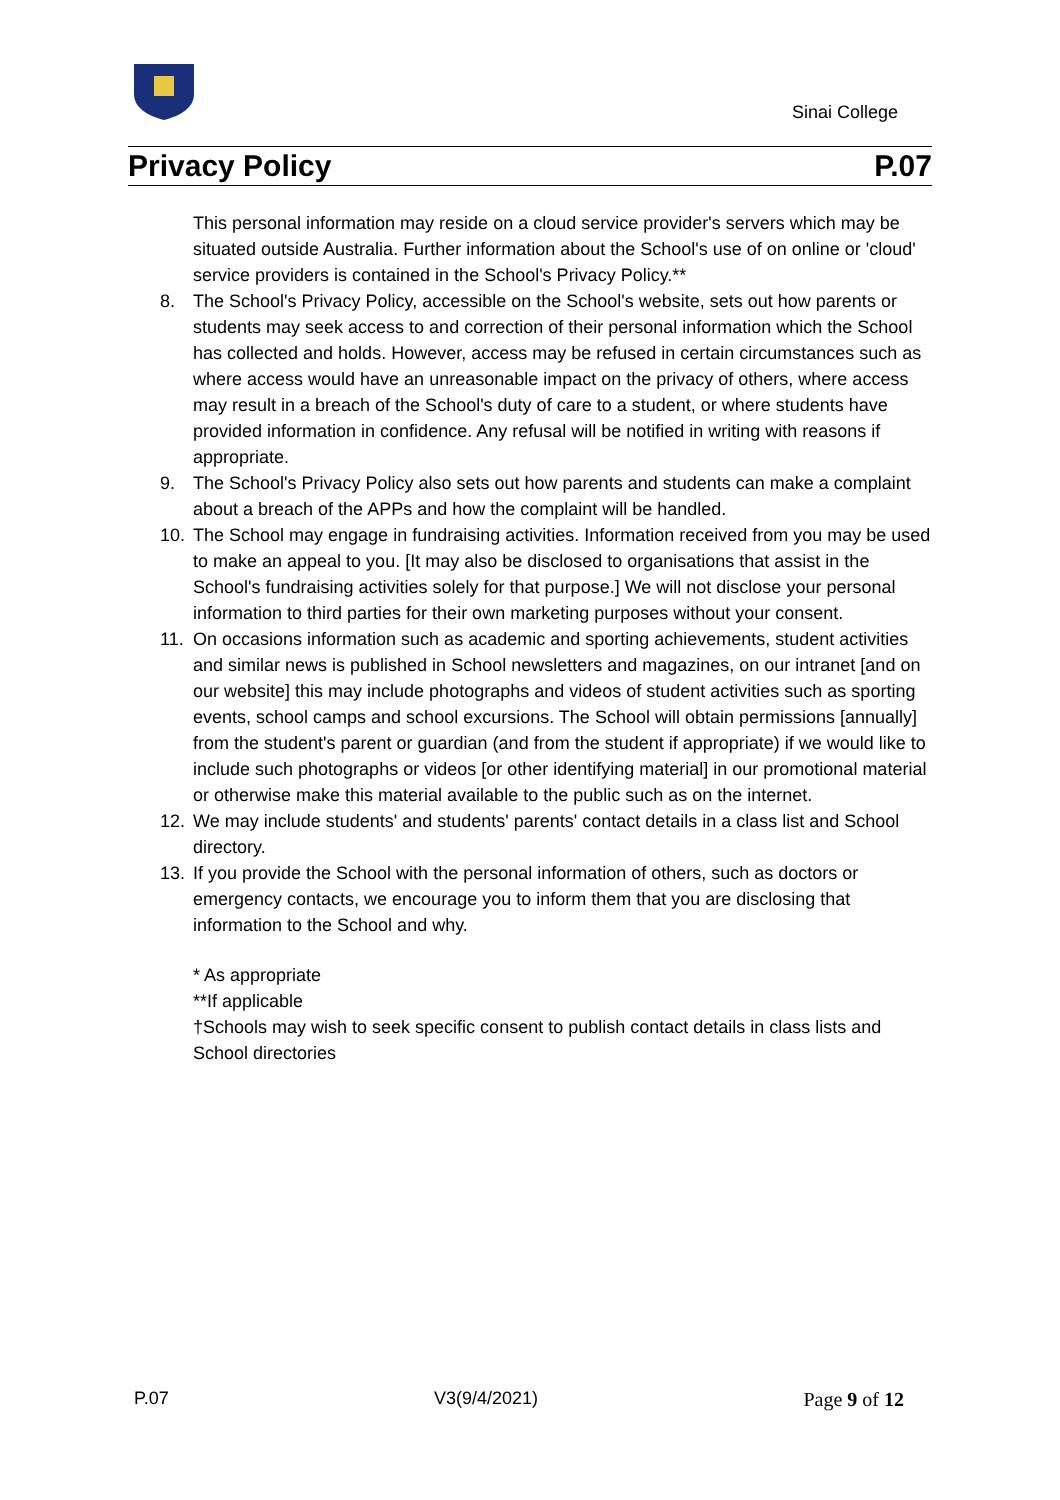Sinai College
Privacy Policy P.07
This personal information may reside on a cloud service provider's servers which may be situated outside Australia. Further information about the School's use of on online or 'cloud' service providers is contained in the School's Privacy Policy.**
8. The School's Privacy Policy, accessible on the School's website, sets out how parents or students may seek access to and correction of their personal information which the School has collected and holds. However, access may be refused in certain circumstances such as where access would have an unreasonable impact on the privacy of others, where access may result in a breach of the School's duty of care to a student, or where students have provided information in confidence. Any refusal will be notified in writing with reasons if appropriate.
9. The School's Privacy Policy also sets out how parents and students can make a complaint about a breach of the APPs and how the complaint will be handled.
10. The School may engage in fundraising activities. Information received from you may be used to make an appeal to you. [It may also be disclosed to organisations that assist in the School's fundraising activities solely for that purpose.] We will not disclose your personal information to third parties for their own marketing purposes without your consent.
11. On occasions information such as academic and sporting achievements, student activities and similar news is published in School newsletters and magazines, on our intranet [and on our website] this may include photographs and videos of student activities such as sporting events, school camps and school excursions. The School will obtain permissions [annually] from the student's parent or guardian (and from the student if appropriate) if we would like to include such photographs or videos [or other identifying material] in our promotional material or otherwise make this material available to the public such as on the internet.
12. We may include students' and students' parents' contact details in a class list and School directory.
13. If you provide the School with the personal information of others, such as doctors or emergency contacts, we encourage you to inform them that you are disclosing that information to the School and why.
* As appropriate
**If applicable
†Schools may wish to seek specific consent to publish contact details in class lists and School directories
P.07 V3(9/4/2021) Page 9 of 12